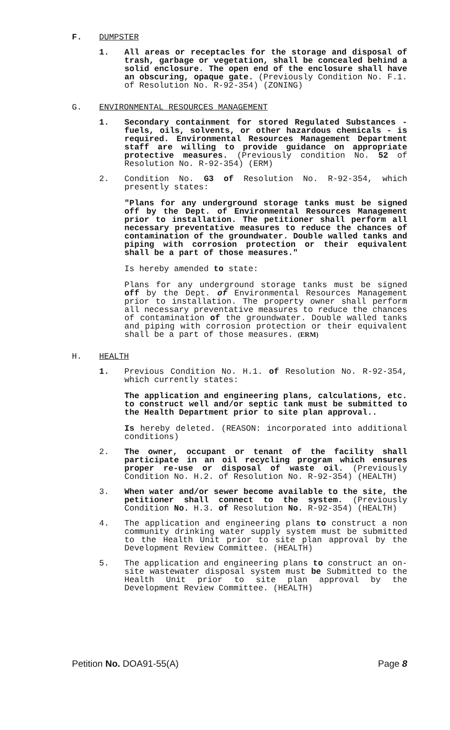F. DUMPSTER
1. All areas or receptacles for the storage and disposal of trash, garbage or vegetation, shall be concealed behind a solid enclosure. The open end of the enclosure shall have an obscuring, opaque gate. (Previously Condition No. F.1. of Resolution No. R-92-354) (ZONING)
G. ENVIRONMENTAL RESOURCES MANAGEMENT
1. Secondary containment for stored Regulated Substances - fuels, oils, solvents, or other hazardous chemicals - is required. Environmental Resources Management Department staff are willing to provide guidance on appropriate protective measures. (Previously condition No. 52 of Resolution No. R-92-354) (ERM)
2. Condition No. G3 of Resolution No. R-92-354, which presently states:
"Plans for any underground storage tanks must be signed off by the Dept. of Environmental Resources Management prior to installation. The petitioner shall perform all necessary preventative measures to reduce the chances of contamination of the groundwater. Double walled tanks and piping with corrosion protection or their equivalent shall be a part of those measures."
Is hereby amended to state:
Plans for any underground storage tanks must be signed off by the Dept. of Environmental Resources Management prior to installation. The property owner shall perform all necessary preventative measures to reduce the chances of contamination of the groundwater. Double walled tanks and piping with corrosion protection or their equivalent shall be a part of those measures. (ERM)
H. HEALTH
1. Previous Condition No. H.1. of Resolution No. R-92-354, which currently states:
The application and engineering plans, calculations, etc. to construct well and/or septic tank must be submitted to the Health Department prior to site plan approval..
Is hereby deleted. (REASON: incorporated into additional conditions)
2. The owner, occupant or tenant of the facility shall participate in an oil recycling program which ensures proper re-use or disposal of waste oil. (Previously Condition No. H.2. of Resolution No. R-92-354) (HEALTH)
3. When water and/or sewer become available to the site, the petitioner shall connect to the system. (Previously Condition No. H.3. of Resolution No. R-92-354) (HEALTH)
4. The application and engineering plans to construct a non community drinking water supply system must be submitted to the Health Unit prior to site plan approval by the Development Review Committee. (HEALTH)
5. The application and engineering plans to construct an on-site wastewater disposal system must be Submitted to the Health Unit prior to site plan approval by the Development Review Committee. (HEALTH)
Petition No. DOA91-55(A) Page 8